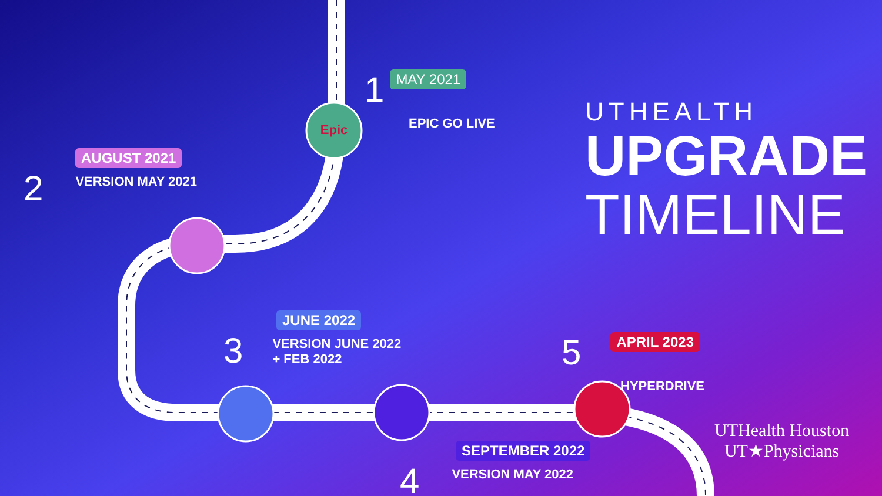Epic
1 MAY 2021
EPIC GO LIVE
AUGUST 2021
2 VERSION MAY 2021
JUNE 2022
3 VERSION JUNE 2022
+ FEB 2022
SEPTEMBER 2022
4 VERSION MAY 2022
5 APRIL 2023
HYPERDRIVE
UTHEALTH
UPGRADE
TIMELINE
UTHealth Houston
UT★Physicians